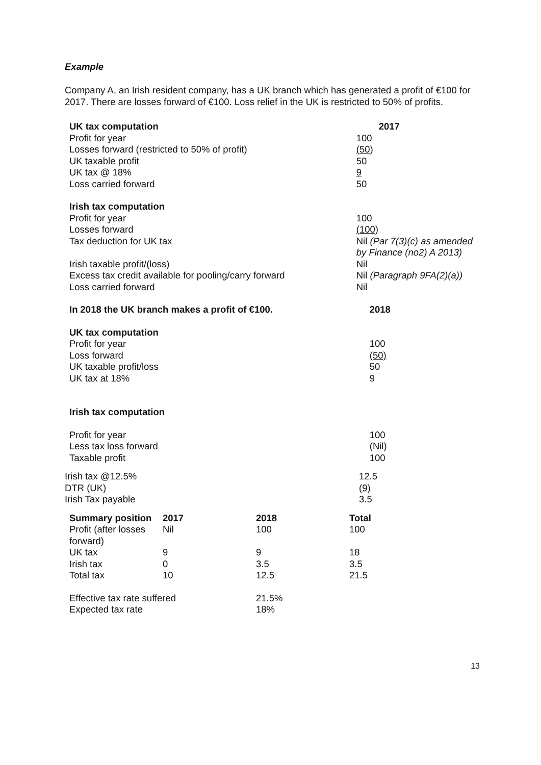Example
Company A, an Irish resident company, has a UK branch which has generated a profit of €100 for 2017. There are losses forward of €100. Loss relief in the UK is restricted to 50% of profits.
| UK tax computation | 2017 |
| Profit for year | 100 |
| Losses forward (restricted to 50% of profit) | (50) |
| UK taxable profit | 50 |
| UK tax @ 18% | 9 |
| Loss carried forward | 50 |
| Irish tax computation | |
| Profit for year | 100 |
| Losses forward | (100) |
| Tax deduction for UK tax | Nil (Par 7(3)(c) as amended by Finance (no2) A 2013) |
| Irish taxable profit/(loss) | Nil |
| Excess tax credit available for pooling/carry forward Loss carried forward | Nil (Paragraph 9FA(2)(a)) Nil |
| In 2018 the UK branch makes a profit of €100. | 2018 |
| UK tax computation | |
| Profit for year | 100 |
| Loss forward | (50) |
| UK taxable profit/loss | 50 |
| UK tax at 18% | 9 |
| Irish tax computation | |
| Profit for year | 100 |
| Less tax loss forward | (Nil) |
| Taxable profit | 100 |
| Irish tax @12.5% | 12.5 |
| DTR (UK) | (9) |
| Irish Tax payable | 3.5 |
| Summary position | 2017 | 2018 | Total |
| Profit (after losses forward) | Nil | 100 | 100 |
| UK tax | 9 | 9 | 18 |
| Irish tax | 0 | 3.5 | 3.5 |
| Total tax | 10 | 12.5 | 21.5 |
| Effective tax rate suffered | | 21.5% | |
| Expected tax rate | | 18% | |
13